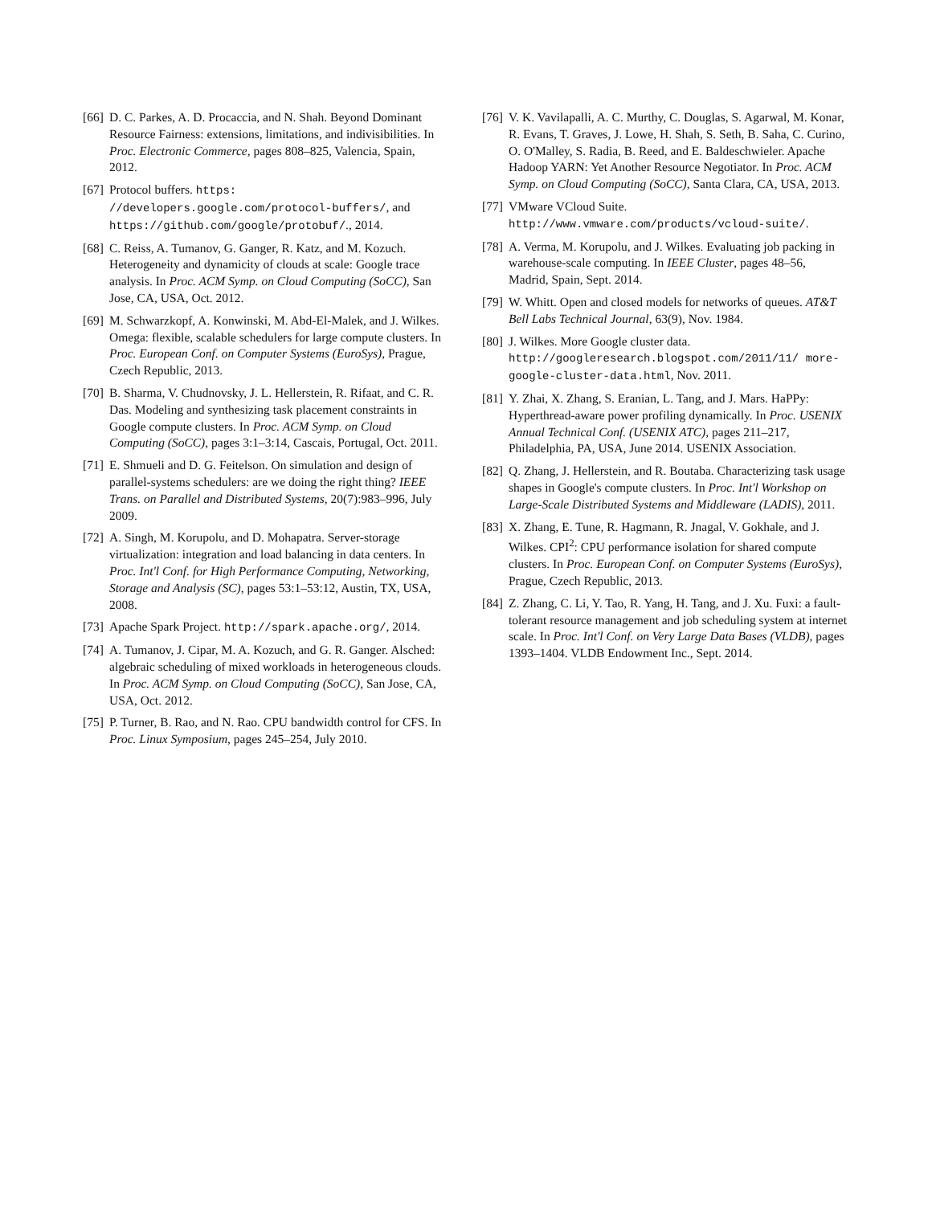[66] D. C. Parkes, A. D. Procaccia, and N. Shah. Beyond Dominant Resource Fairness: extensions, limitations, and indivisibilities. In Proc. Electronic Commerce, pages 808–825, Valencia, Spain, 2012.
[67] Protocol buffers. https: //developers.google.com/protocol-buffers/, and https://github.com/google/protobuf/., 2014.
[68] C. Reiss, A. Tumanov, G. Ganger, R. Katz, and M. Kozuch. Heterogeneity and dynamicity of clouds at scale: Google trace analysis. In Proc. ACM Symp. on Cloud Computing (SoCC), San Jose, CA, USA, Oct. 2012.
[69] M. Schwarzkopf, A. Konwinski, M. Abd-El-Malek, and J. Wilkes. Omega: flexible, scalable schedulers for large compute clusters. In Proc. European Conf. on Computer Systems (EuroSys), Prague, Czech Republic, 2013.
[70] B. Sharma, V. Chudnovsky, J. L. Hellerstein, R. Rifaat, and C. R. Das. Modeling and synthesizing task placement constraints in Google compute clusters. In Proc. ACM Symp. on Cloud Computing (SoCC), pages 3:1–3:14, Cascais, Portugal, Oct. 2011.
[71] E. Shmueli and D. G. Feitelson. On simulation and design of parallel-systems schedulers: are we doing the right thing? IEEE Trans. on Parallel and Distributed Systems, 20(7):983–996, July 2009.
[72] A. Singh, M. Korupolu, and D. Mohapatra. Server-storage virtualization: integration and load balancing in data centers. In Proc. Int'l Conf. for High Performance Computing, Networking, Storage and Analysis (SC), pages 53:1–53:12, Austin, TX, USA, 2008.
[73] Apache Spark Project. http://spark.apache.org/, 2014.
[74] A. Tumanov, J. Cipar, M. A. Kozuch, and G. R. Ganger. Alsched: algebraic scheduling of mixed workloads in heterogeneous clouds. In Proc. ACM Symp. on Cloud Computing (SoCC), San Jose, CA, USA, Oct. 2012.
[75] P. Turner, B. Rao, and N. Rao. CPU bandwidth control for CFS. In Proc. Linux Symposium, pages 245–254, July 2010.
[76] V. K. Vavilapalli, A. C. Murthy, C. Douglas, S. Agarwal, M. Konar, R. Evans, T. Graves, J. Lowe, H. Shah, S. Seth, B. Saha, C. Curino, O. O'Malley, S. Radia, B. Reed, and E. Baldeschwieler. Apache Hadoop YARN: Yet Another Resource Negotiator. In Proc. ACM Symp. on Cloud Computing (SoCC), Santa Clara, CA, USA, 2013.
[77] VMware VCloud Suite. http://www.vmware.com/products/vcloud-suite/.
[78] A. Verma, M. Korupolu, and J. Wilkes. Evaluating job packing in warehouse-scale computing. In IEEE Cluster, pages 48–56, Madrid, Spain, Sept. 2014.
[79] W. Whitt. Open and closed models for networks of queues. AT&T Bell Labs Technical Journal, 63(9), Nov. 1984.
[80] J. Wilkes. More Google cluster data. http://googleresearch.blogspot.com/2011/11/ more-google-cluster-data.html, Nov. 2011.
[81] Y. Zhai, X. Zhang, S. Eranian, L. Tang, and J. Mars. HaPPy: Hyperthread-aware power profiling dynamically. In Proc. USENIX Annual Technical Conf. (USENIX ATC), pages 211–217, Philadelphia, PA, USA, June 2014. USENIX Association.
[82] Q. Zhang, J. Hellerstein, and R. Boutaba. Characterizing task usage shapes in Google's compute clusters. In Proc. Int'l Workshop on Large-Scale Distributed Systems and Middleware (LADIS), 2011.
[83] X. Zhang, E. Tune, R. Hagmann, R. Jnagal, V. Gokhale, and J. Wilkes. CPI<sup>2</sup>: CPU performance isolation for shared compute clusters. In Proc. European Conf. on Computer Systems (EuroSys), Prague, Czech Republic, 2013.
[84] Z. Zhang, C. Li, Y. Tao, R. Yang, H. Tang, and J. Xu. Fuxi: a fault-tolerant resource management and job scheduling system at internet scale. In Proc. Int'l Conf. on Very Large Data Bases (VLDB), pages 1393–1404. VLDB Endowment Inc., Sept. 2014.